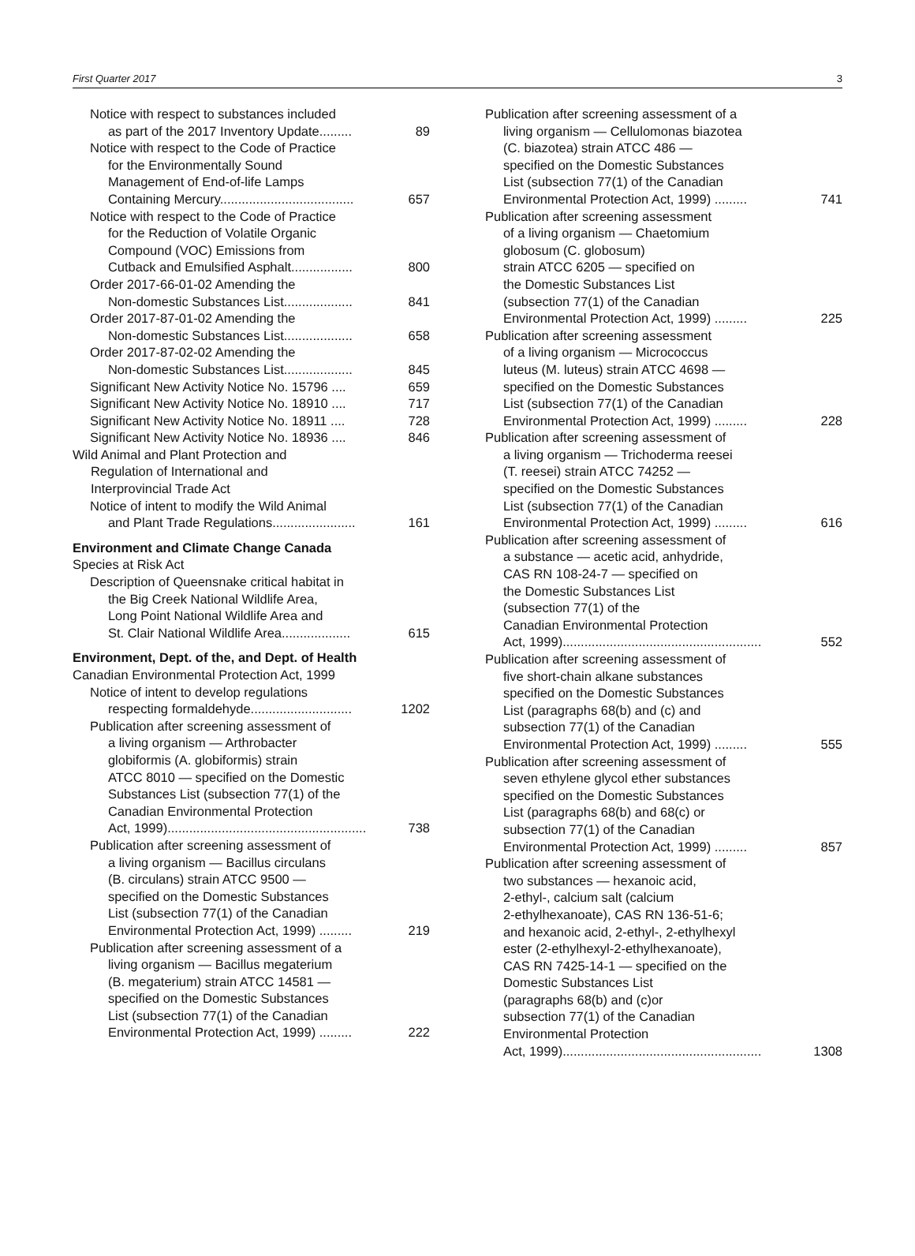First Quarter 2017 3
Notice with respect to substances included
as part of the 2017 Inventory Update.........
89
Notice with respect to the Code of Practice
for the Environmentally Sound
Management of End-of-life Lamps
Containing Mercury.....................................
657
Notice with respect to the Code of Practice
for the Reduction of Volatile Organic
Compound (VOC) Emissions from
Cutback and Emulsified Asphalt.................
800
Order 2017-66-01-02 Amending the
Non-domestic Substances List...................
841
Order 2017-87-01-02 Amending the
Non-domestic Substances List...................
658
Order 2017-87-02-02 Amending the
Non-domestic Substances List...................
845
Significant New Activity Notice No. 15796 ....
659
Significant New Activity Notice No. 18910 ....
717
Significant New Activity Notice No. 18911 ....
728
Significant New Activity Notice No. 18936 ....
846
Wild Animal and Plant Protection and
Regulation of International and
Interprovincial Trade Act
Notice of intent to modify the Wild Animal
and Plant Trade Regulations.......................
161
Environment and Climate Change Canada
Species at Risk Act
Description of Queensnake critical habitat in
the Big Creek National Wildlife Area,
Long Point National Wildlife Area and
St. Clair National Wildlife Area...................
615
Environment, Dept. of the, and Dept. of Health
Canadian Environmental Protection Act, 1999
Notice of intent to develop regulations
respecting formaldehyde............................
1202
Publication after screening assessment of
a living organism — Arthrobacter
globiformis (A. globiformis) strain
ATCC 8010 — specified on the Domestic
Substances List (subsection 77(1) of the
Canadian Environmental Protection
Act, 1999).......................................................
738
Publication after screening assessment of
a living organism — Bacillus circulans
(B. circulans) strain ATCC 9500 —
specified on the Domestic Substances
List (subsection 77(1) of the Canadian
Environmental Protection Act, 1999) .........
219
Publication after screening assessment of a
living organism — Bacillus megaterium
(B. megaterium) strain ATCC 14581 —
specified on the Domestic Substances
List (subsection 77(1) of the Canadian
Environmental Protection Act, 1999) .........
222
Publication after screening assessment of a
living organism — Cellulomonas biazotea
(C. biazotea) strain ATCC 486 —
specified on the Domestic Substances
List (subsection 77(1) of the Canadian
Environmental Protection Act, 1999) .........
741
Publication after screening assessment
of a living organism — Chaetomium
globosum (C. globosum)
strain ATCC 6205 — specified on
the Domestic Substances List
(subsection 77(1) of the Canadian
Environmental Protection Act, 1999) .........
225
Publication after screening assessment
of a living organism — Micrococcus
luteus (M. luteus) strain ATCC 4698 —
specified on the Domestic Substances
List (subsection 77(1) of the Canadian
Environmental Protection Act, 1999) .........
228
Publication after screening assessment of
a living organism — Trichoderma reesei
(T. reesei) strain ATCC 74252 —
specified on the Domestic Substances
List (subsection 77(1) of the Canadian
Environmental Protection Act, 1999) .........
616
Publication after screening assessment of
a substance — acetic acid, anhydride,
CAS RN 108-24-7 — specified on
the Domestic Substances List
(subsection 77(1) of the
Canadian Environmental Protection
Act, 1999).......................................................
552
Publication after screening assessment of
five short-chain alkane substances
specified on the Domestic Substances
List (paragraphs 68(b) and (c) and
subsection 77(1) of the Canadian
Environmental Protection Act, 1999) .........
555
Publication after screening assessment of
seven ethylene glycol ether substances
specified on the Domestic Substances
List (paragraphs 68(b) and 68(c) or
subsection 77(1) of the Canadian
Environmental Protection Act, 1999) .........
857
Publication after screening assessment of
two substances — hexanoic acid,
2-ethyl-, calcium salt (calcium
2-ethylhexanoate), CAS RN 136-51-6;
and hexanoic acid, 2-ethyl-, 2-ethylhexyl
ester (2-ethylhexyl-2-ethylhexanoate),
CAS RN 7425-14-1 — specified on the
Domestic Substances List
(paragraphs 68(b) and (c)or
subsection 77(1) of the Canadian
Environmental Protection
Act, 1999).......................................................
1308